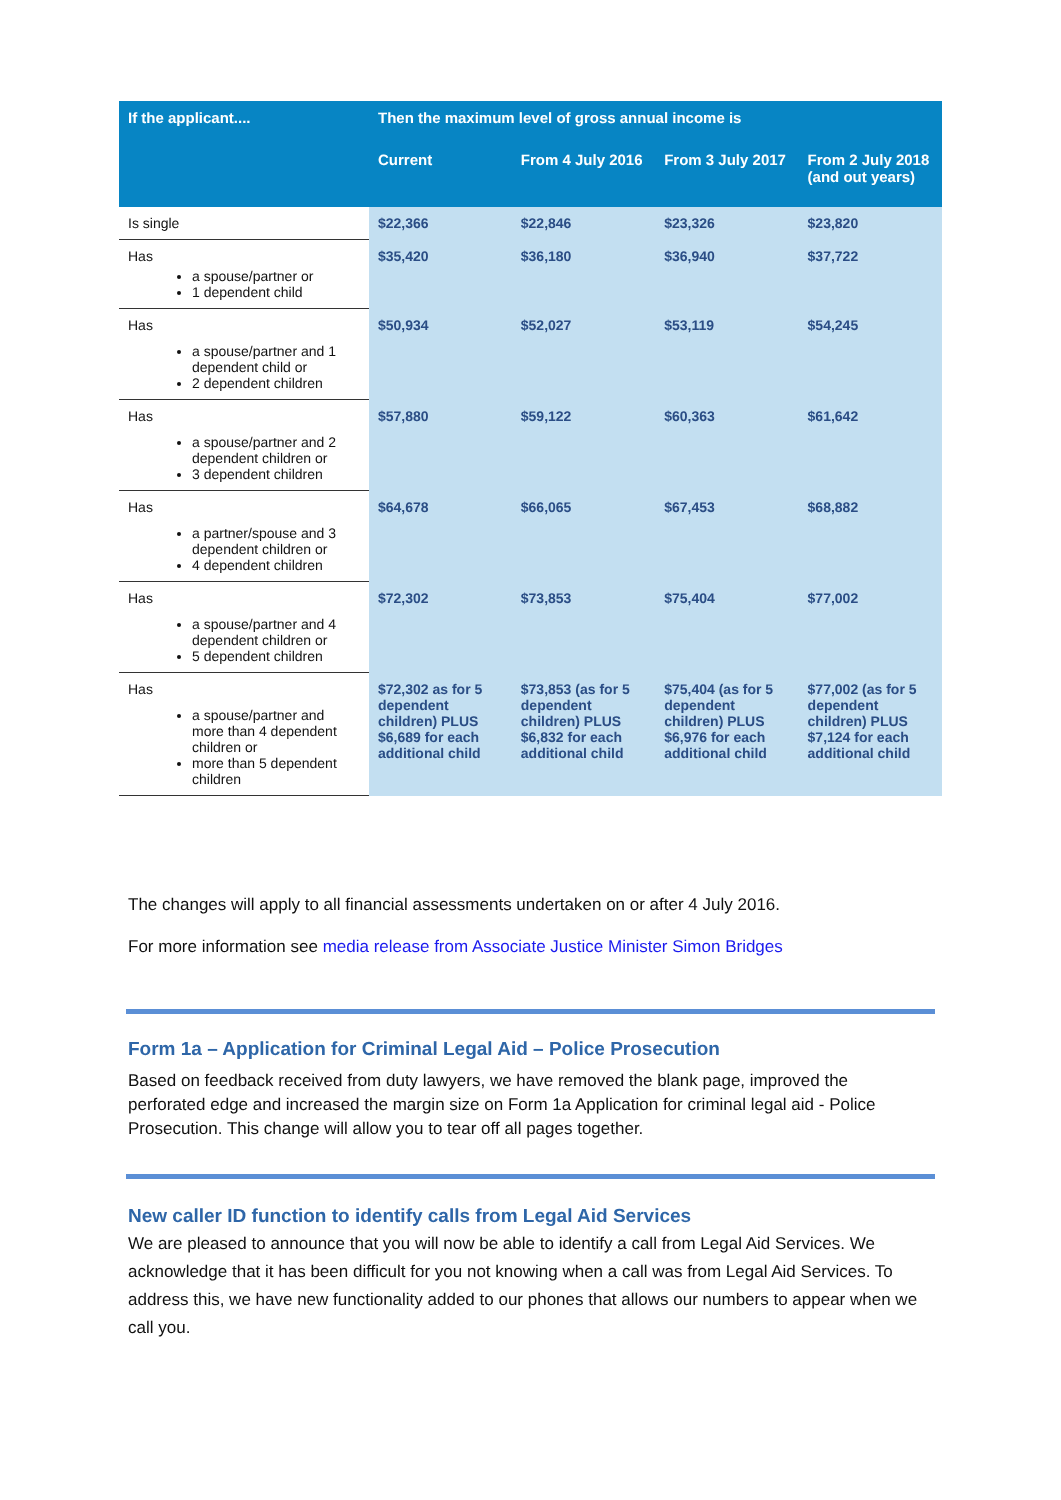| If the applicant.... | Then the maximum level of gross annual income is | | | |
| --- | --- | --- | --- | --- |
| | Current | From 4 July 2016 | From 3 July 2017 | From 2 July 2018 (and out years) |
| Is single | $22,366 | $22,846 | $23,326 | $23,820 |
| Has a spouse/partner or 1 dependent child | $35,420 | $36,180 | $36,940 | $37,722 |
| Has a spouse/partner and 1 dependent child or 2 dependent children | $50,934 | $52,027 | $53,119 | $54,245 |
| Has a spouse/partner and 2 dependent children or 3 dependent children | $57,880 | $59,122 | $60,363 | $61,642 |
| Has a partner/spouse and 3 dependent children or 4 dependent children | $64,678 | $66,065 | $67,453 | $68,882 |
| Has a spouse/partner and 4 dependent children or 5 dependent children | $72,302 | $73,853 | $75,404 | $77,002 |
| Has a spouse/partner and more than 4 dependent children or more than 5 dependent children | $72,302 as for 5 dependent children) PLUS $6,689 for each additional child | $73,853 (as for 5 dependent children) PLUS $6,832 for each additional child | $75,404 (as for 5 dependent children) PLUS $6,976 for each additional child | $77,002 (as for 5 dependent children) PLUS $7,124 for each additional child |
The changes will apply to all financial assessments undertaken on or after 4 July 2016.
For more information see media release from Associate Justice Minister Simon Bridges
Form 1a – Application for Criminal Legal Aid – Police Prosecution
Based on feedback received from duty lawyers, we have removed the blank page, improved the perforated edge and increased the margin size on Form 1a Application for criminal legal aid - Police Prosecution. This change will allow you to tear off all pages together.
New caller ID function to identify calls from Legal Aid Services
We are pleased to announce that you will now be able to identify a call from Legal Aid Services. We acknowledge that it has been difficult for you not knowing when a call was from Legal Aid Services. To address this, we have new functionality added to our phones that allows our numbers to appear when we call you.